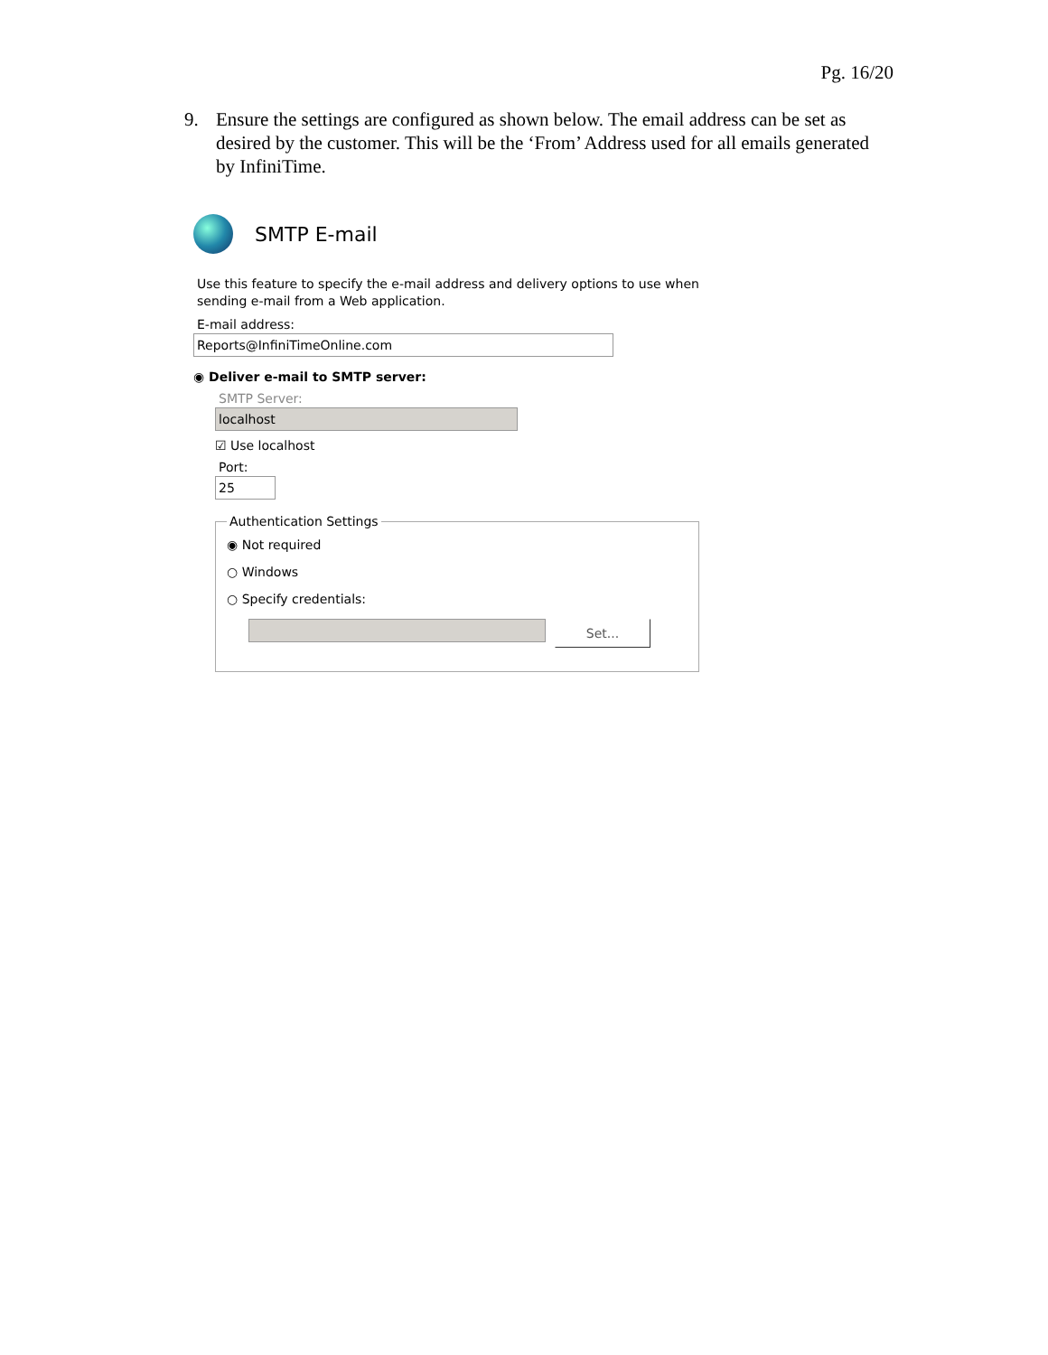Pg. 16/20
9. Ensure the settings are configured as shown below. The email address can be set as desired by the customer. This will be the ‘From’ Address used for all emails generated by InfiniTime.
SMTP E-mail
Use this feature to specify the e-mail address and delivery options to use when sending e-mail from a Web application.
E-mail address:
Reports@InfiniTimeOnline.com
◉ Deliver e-mail to SMTP server:
SMTP Server:
localhost
☑ Use localhost
Port:
25
Authentication Settings
◉ Not required
○ Windows
○ Specify credentials:
Set...